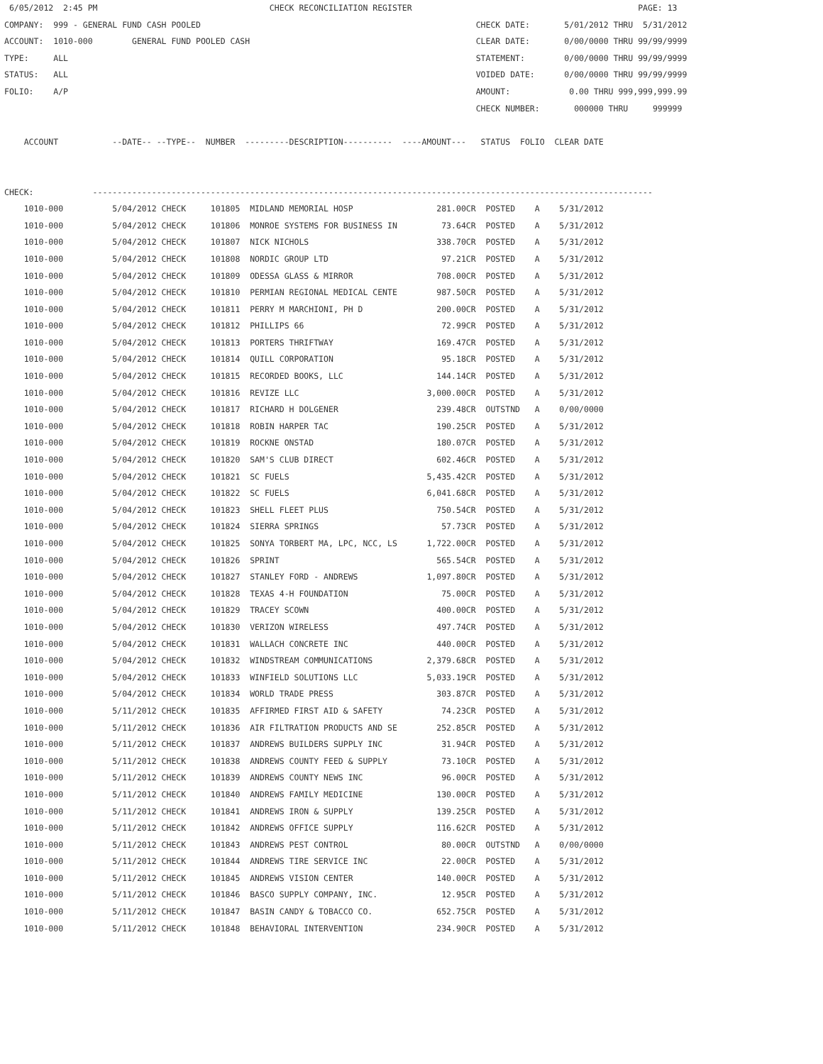6/05/2012  2:45 PM                                   CHECK RECONCILIATION REGISTER                                              PAGE: 13
COMPANY:  999 - GENERAL FUND CASH POOLED                                                        CHECK DATE:       5/01/2012 THRU  5/31/2012
ACCOUNT:  1010-000        GENERAL FUND POOLED CASH                                              CLEAR DATE:       0/00/0000 THRU 99/99/9999
TYPE:     ALL                                                                                   STATEMENT:        0/00/0000 THRU 99/99/9999
STATUS:   ALL                                                                                   VOIDED DATE:      0/00/0000 THRU 99/99/9999
FOLIO:    A/P                                                                                   AMOUNT:            0.00 THRU 999,999,999.99
                                                                                                CHECK NUMBER:       000000 THRU     999999

    ACCOUNT           --DATE-- --TYPE--  NUMBER  ---------DESCRIPTION----------  ----AMOUNT---   STATUS  FOLIO  CLEAR DATE


CHECK:            ------------------------------------------------------------------------------------------------------------------
    1010-000          5/04/2012 CHECK     101805  MIDLAND MEMORIAL HOSP                 281.00CR  POSTED    A    5/31/2012
    1010-000          5/04/2012 CHECK     101806  MONROE SYSTEMS FOR BUSINESS IN         73.64CR  POSTED    A    5/31/2012
    1010-000          5/04/2012 CHECK     101807  NICK NICHOLS                          338.70CR  POSTED    A    5/31/2012
    1010-000          5/04/2012 CHECK     101808  NORDIC GROUP LTD                       97.21CR  POSTED    A    5/31/2012
    1010-000          5/04/2012 CHECK     101809  ODESSA GLASS & MIRROR                 708.00CR  POSTED    A    5/31/2012
    1010-000          5/04/2012 CHECK     101810  PERMIAN REGIONAL MEDICAL CENTE        987.50CR  POSTED    A    5/31/2012
    1010-000          5/04/2012 CHECK     101811  PERRY M MARCHIONI, PH D               200.00CR  POSTED    A    5/31/2012
    1010-000          5/04/2012 CHECK     101812  PHILLIPS 66                            72.99CR  POSTED    A    5/31/2012
    1010-000          5/04/2012 CHECK     101813  PORTERS THRIFTWAY                     169.47CR  POSTED    A    5/31/2012
    1010-000          5/04/2012 CHECK     101814  QUILL CORPORATION                      95.18CR  POSTED    A    5/31/2012
    1010-000          5/04/2012 CHECK     101815  RECORDED BOOKS, LLC                   144.14CR  POSTED    A    5/31/2012
    1010-000          5/04/2012 CHECK     101816  REVIZE LLC                          3,000.00CR  POSTED    A    5/31/2012
    1010-000          5/04/2012 CHECK     101817  RICHARD H DOLGENER                    239.48CR  OUTSTND   A    0/00/0000
    1010-000          5/04/2012 CHECK     101818  ROBIN HARPER TAC                      190.25CR  POSTED    A    5/31/2012
    1010-000          5/04/2012 CHECK     101819  ROCKNE ONSTAD                         180.07CR  POSTED    A    5/31/2012
    1010-000          5/04/2012 CHECK     101820  SAM'S CLUB DIRECT                     602.46CR  POSTED    A    5/31/2012
    1010-000          5/04/2012 CHECK     101821  SC FUELS                            5,435.42CR  POSTED    A    5/31/2012
    1010-000          5/04/2012 CHECK     101822  SC FUELS                            6,041.68CR  POSTED    A    5/31/2012
    1010-000          5/04/2012 CHECK     101823  SHELL FLEET PLUS                      750.54CR  POSTED    A    5/31/2012
    1010-000          5/04/2012 CHECK     101824  SIERRA SPRINGS                         57.73CR  POSTED    A    5/31/2012
    1010-000          5/04/2012 CHECK     101825  SONYA TORBERT MA, LPC, NCC, LS      1,722.00CR  POSTED    A    5/31/2012
    1010-000          5/04/2012 CHECK     101826  SPRINT                                565.54CR  POSTED    A    5/31/2012
    1010-000          5/04/2012 CHECK     101827  STANLEY FORD - ANDREWS              1,097.80CR  POSTED    A    5/31/2012
    1010-000          5/04/2012 CHECK     101828  TEXAS 4-H FOUNDATION                   75.00CR  POSTED    A    5/31/2012
    1010-000          5/04/2012 CHECK     101829  TRACEY SCOWN                          400.00CR  POSTED    A    5/31/2012
    1010-000          5/04/2012 CHECK     101830  VERIZON WIRELESS                      497.74CR  POSTED    A    5/31/2012
    1010-000          5/04/2012 CHECK     101831  WALLACH CONCRETE INC                  440.00CR  POSTED    A    5/31/2012
    1010-000          5/04/2012 CHECK     101832  WINDSTREAM COMMUNICATIONS           2,379.68CR  POSTED    A    5/31/2012
    1010-000          5/04/2012 CHECK     101833  WINFIELD SOLUTIONS LLC              5,033.19CR  POSTED    A    5/31/2012
    1010-000          5/04/2012 CHECK     101834  WORLD TRADE PRESS                     303.87CR  POSTED    A    5/31/2012
    1010-000          5/11/2012 CHECK     101835  AFFIRMED FIRST AID & SAFETY            74.23CR  POSTED    A    5/31/2012
    1010-000          5/11/2012 CHECK     101836  AIR FILTRATION PRODUCTS AND SE        252.85CR  POSTED    A    5/31/2012
    1010-000          5/11/2012 CHECK     101837  ANDREWS BUILDERS SUPPLY INC            31.94CR  POSTED    A    5/31/2012
    1010-000          5/11/2012 CHECK     101838  ANDREWS COUNTY FEED & SUPPLY           73.10CR  POSTED    A    5/31/2012
    1010-000          5/11/2012 CHECK     101839  ANDREWS COUNTY NEWS INC                96.00CR  POSTED    A    5/31/2012
    1010-000          5/11/2012 CHECK     101840  ANDREWS FAMILY MEDICINE               130.00CR  POSTED    A    5/31/2012
    1010-000          5/11/2012 CHECK     101841  ANDREWS IRON & SUPPLY                 139.25CR  POSTED    A    5/31/2012
    1010-000          5/11/2012 CHECK     101842  ANDREWS OFFICE SUPPLY                 116.62CR  POSTED    A    5/31/2012
    1010-000          5/11/2012 CHECK     101843  ANDREWS PEST CONTROL                   80.00CR  OUTSTND   A    0/00/0000
    1010-000          5/11/2012 CHECK     101844  ANDREWS TIRE SERVICE INC               22.00CR  POSTED    A    5/31/2012
    1010-000          5/11/2012 CHECK     101845  ANDREWS VISION CENTER                 140.00CR  POSTED    A    5/31/2012
    1010-000          5/11/2012 CHECK     101846  BASCO SUPPLY COMPANY, INC.             12.95CR  POSTED    A    5/31/2012
    1010-000          5/11/2012 CHECK     101847  BASIN CANDY & TOBACCO CO.             652.75CR  POSTED    A    5/31/2012
    1010-000          5/11/2012 CHECK     101848  BEHAVIORAL INTERVENTION               234.90CR  POSTED    A    5/31/2012